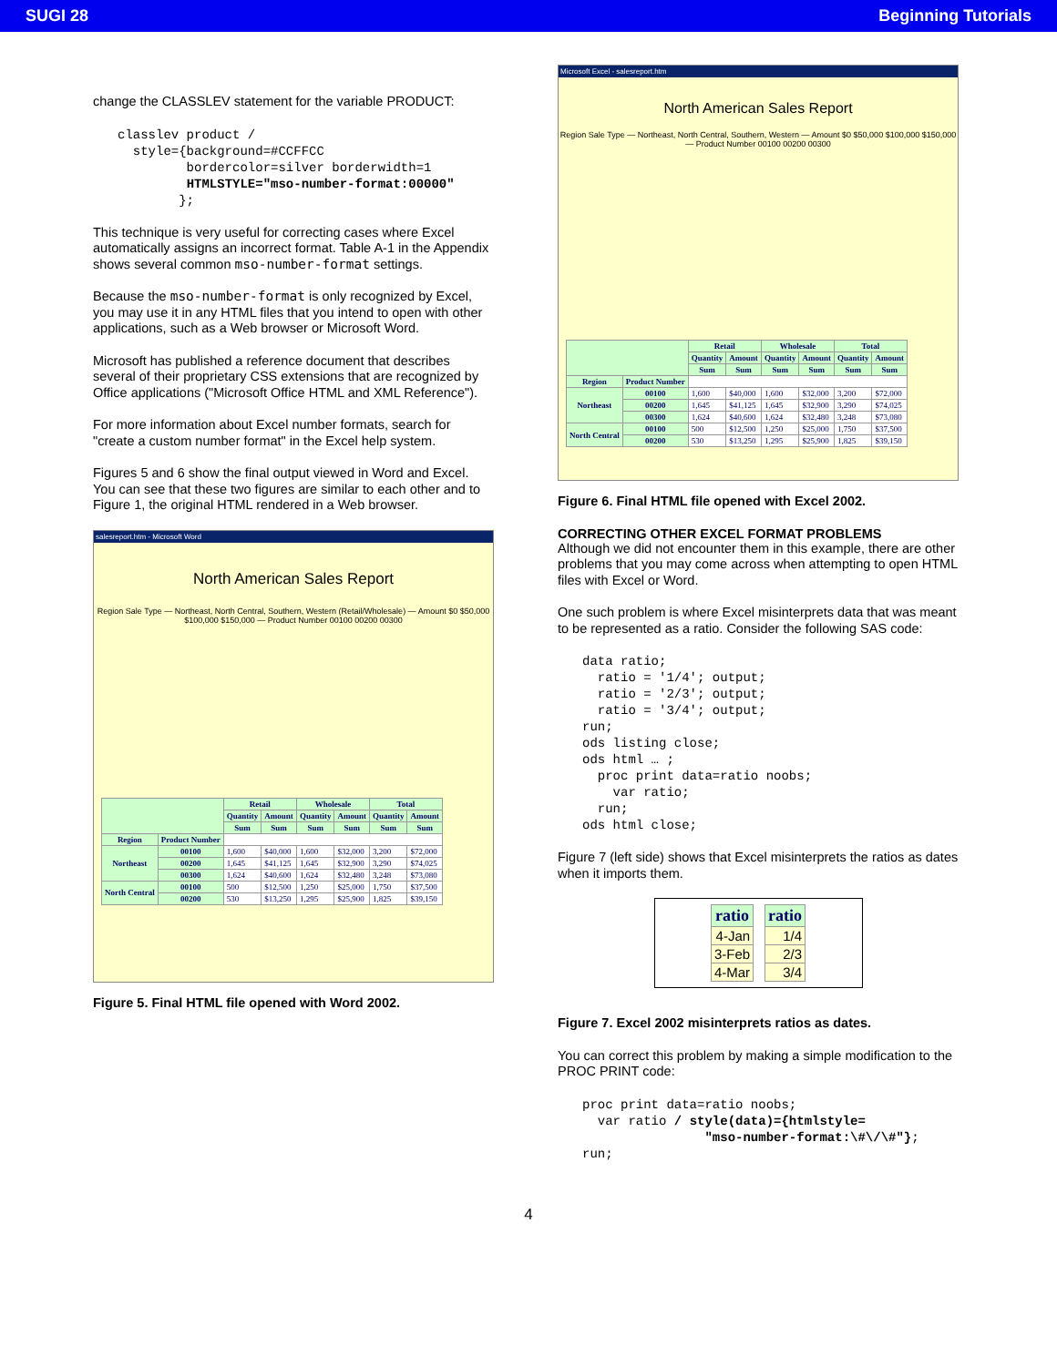SUGI 28 Beginning Tutorials
change the CLASSLEV statement for the variable PRODUCT:
classlev product /
  style={background=#CCFFCC
         bordercolor=silver borderwidth=1
         HTMLSTYLE="mso-number-format:00000"
        };
This technique is very useful for correcting cases where Excel automatically assigns an incorrect format. Table A-1 in the Appendix shows several common mso-number-format settings.
Because the mso-number-format is only recognized by Excel, you may use it in any HTML files that you intend to open with other applications, such as a Web browser or Microsoft Word.
Microsoft has published a reference document that describes several of their proprietary CSS extensions that are recognized by Office applications ("Microsoft Office HTML and XML Reference").
For more information about Excel number formats, search for "create a custom number format" in the Excel help system.
Figures 5 and 6 show the final output viewed in Word and Excel. You can see that these two figures are similar to each other and to Figure 1, the original HTML rendered in a Web browser.
salesreport.htm - Microsoft Word
North American Sales Report
Region Sale Type — Northeast, North Central, Southern, Western (Retail/Wholesale) — Amount $0 $50,000 $100,000 $150,000 — Product Number 00100 00200 00300
| | | Retail | | Wholesale | | Total | |
| --- | --- | --- | --- | --- | --- | --- | --- |
| | | Quantity | Amount | Quantity | Amount | Quantity | Amount |
| | | Sum | Sum | Sum | Sum | Sum | Sum |
| Region | Product Number | | | | | | |
| Northeast | 00100 | 1,600 | $40,000 | 1,600 | $32,000 | 3,200 | $72,000 |
| | 00200 | 1,645 | $41,125 | 1,645 | $32,900 | 3,290 | $74,025 |
| | 00300 | 1,624 | $40,600 | 1,624 | $32,480 | 3,248 | $73,080 |
| North Central | 00100 | 500 | $12,500 | 1,250 | $25,000 | 1,750 | $37,500 |
| | 00200 | 530 | $13,250 | 1,295 | $25,900 | 1,825 | $39,150 |
Figure 5. Final HTML file opened with Word 2002.
Microsoft Excel - salesreport.htm
North American Sales Report
Region Sale Type — Northeast, North Central, Southern, Western — Amount $0 $50,000 $100,000 $150,000 — Product Number 00100 00200 00300
| | | Retail | | Wholesale | | Total | |
| --- | --- | --- | --- | --- | --- | --- | --- |
| | | Quantity | Amount | Quantity | Amount | Quantity | Amount |
| | | Sum | Sum | Sum | Sum | Sum | Sum |
| Region | Product Number | | | | | | |
| Northeast | 00100 | 1,600 | $40,000 | 1,600 | $32,000 | 3,200 | $72,000 |
| | 00200 | 1,645 | $41,125 | 1,645 | $32,900 | 3,290 | $74,025 |
| | 00300 | 1,624 | $40,600 | 1,624 | $32,480 | 3,248 | $73,080 |
| North Central | 00100 | 500 | $12,500 | 1,250 | $25,000 | 1,750 | $37,500 |
| | 00200 | 530 | $13,250 | 1,295 | $25,900 | 1,825 | $39,150 |
Figure 6. Final HTML file opened with Excel 2002.
CORRECTING OTHER EXCEL FORMAT PROBLEMS
Although we did not encounter them in this example, there are other problems that you may come across when attempting to open HTML files with Excel or Word.
One such problem is where Excel misinterprets data that was meant to be represented as a ratio. Consider the following SAS code:
data ratio;
  ratio = '1/4'; output;
  ratio = '2/3'; output;
  ratio = '3/4'; output;
run;
ods listing close;
ods html … ;
  proc print data=ratio noobs;
    var ratio;
  run;
ods html close;
Figure 7 (left side) shows that Excel misinterprets the ratios as dates when it imports them.
| ratio |
| --- |
| 4-Jan |
| 3-Feb |
| 4-Mar |
| ratio |
| --- |
| 1/4 |
| 2/3 |
| 3/4 |
Figure 7. Excel 2002 misinterprets ratios as dates.
You can correct this problem by making a simple modification to the PROC PRINT code:
proc print data=ratio noobs;
  var ratio / style(data)={htmlstyle=
                "mso-number-format:\#\/\#"};
run;
4